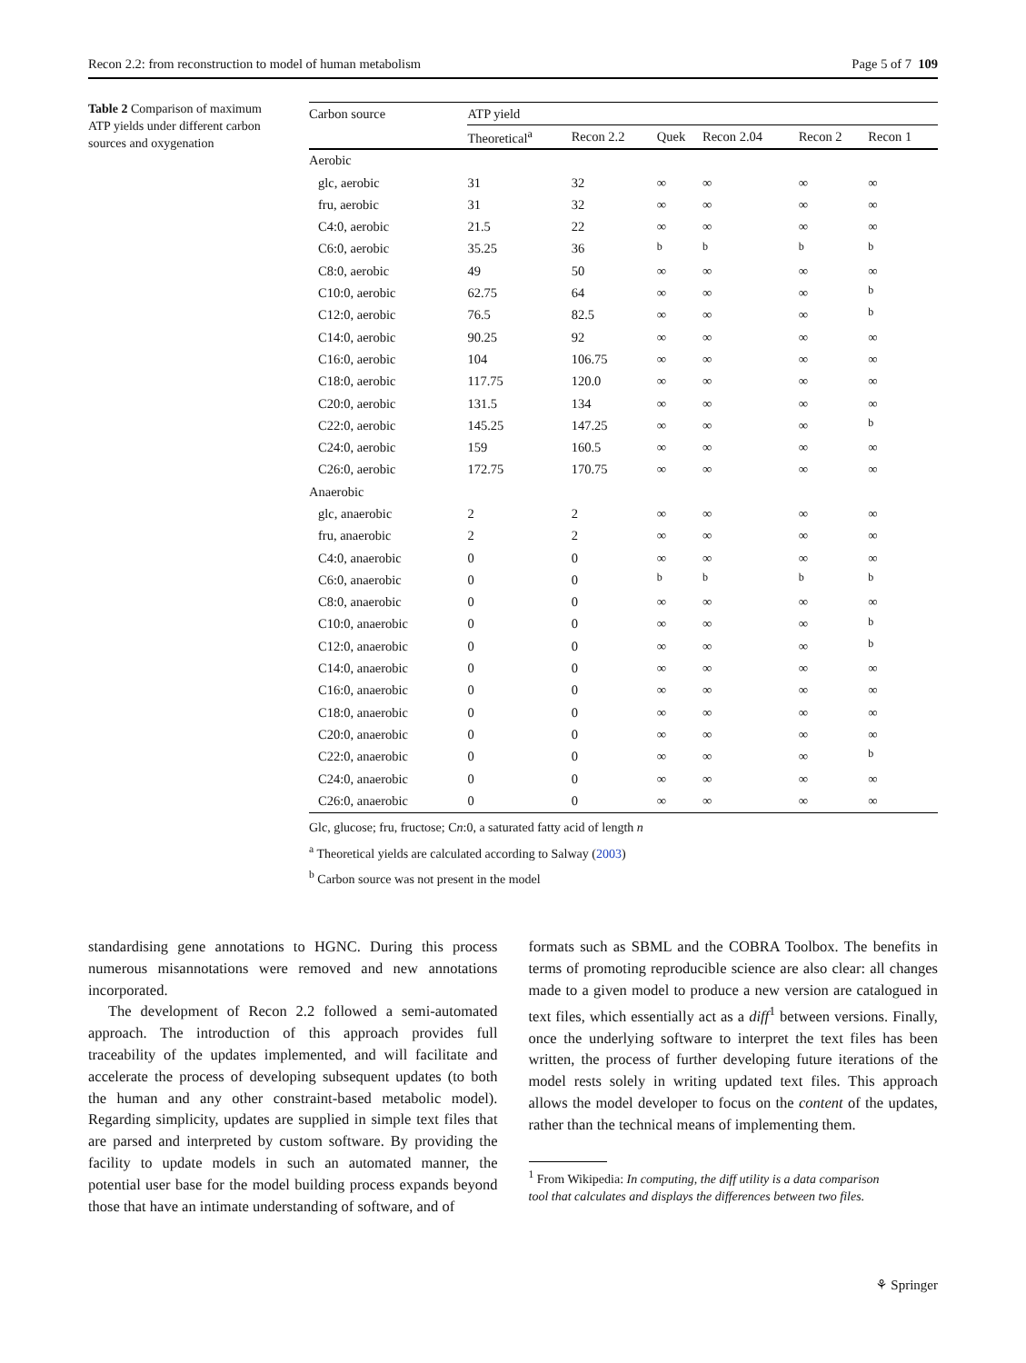Recon 2.2: from reconstruction to model of human metabolism Page 5 of 7 109
Table 2 Comparison of maximum ATP yields under different carbon sources and oxygenation
| Carbon source | ATP yield | | | | | |
| --- | --- | --- | --- | --- | --- | --- |
| | Theoretical<sup>a</sup> | Recon 2.2 | Quek | Recon 2.04 | Recon 2 | Recon 1 |
| Aerobic | | | | | | |
| glc, aerobic | 31 | 32 | ∞ | ∞ | ∞ | ∞ |
| fru, aerobic | 31 | 32 | ∞ | ∞ | ∞ | ∞ |
| C4:0, aerobic | 21.5 | 22 | ∞ | ∞ | ∞ | ∞ |
| C6:0, aerobic | 35.25 | 36 | <sup>b</sup> | <sup>b</sup> | <sup>b</sup> | <sup>b</sup> |
| C8:0, aerobic | 49 | 50 | ∞ | ∞ | ∞ | ∞ |
| C10:0, aerobic | 62.75 | 64 | ∞ | ∞ | ∞ | <sup>b</sup> |
| C12:0, aerobic | 76.5 | 82.5 | ∞ | ∞ | ∞ | <sup>b</sup> |
| C14:0, aerobic | 90.25 | 92 | ∞ | ∞ | ∞ | ∞ |
| C16:0, aerobic | 104 | 106.75 | ∞ | ∞ | ∞ | ∞ |
| C18:0, aerobic | 117.75 | 120.0 | ∞ | ∞ | ∞ | ∞ |
| C20:0, aerobic | 131.5 | 134 | ∞ | ∞ | ∞ | ∞ |
| C22:0, aerobic | 145.25 | 147.25 | ∞ | ∞ | ∞ | <sup>b</sup> |
| C24:0, aerobic | 159 | 160.5 | ∞ | ∞ | ∞ | ∞ |
| C26:0, aerobic | 172.75 | 170.75 | ∞ | ∞ | ∞ | ∞ |
| Anaerobic | | | | | | |
| glc, anaerobic | 2 | 2 | ∞ | ∞ | ∞ | ∞ |
| fru, anaerobic | 2 | 2 | ∞ | ∞ | ∞ | ∞ |
| C4:0, anaerobic | 0 | 0 | ∞ | ∞ | ∞ | ∞ |
| C6:0, anaerobic | 0 | 0 | <sup>b</sup> | <sup>b</sup> | <sup>b</sup> | <sup>b</sup> |
| C8:0, anaerobic | 0 | 0 | ∞ | ∞ | ∞ | ∞ |
| C10:0, anaerobic | 0 | 0 | ∞ | ∞ | ∞ | <sup>b</sup> |
| C12:0, anaerobic | 0 | 0 | ∞ | ∞ | ∞ | <sup>b</sup> |
| C14:0, anaerobic | 0 | 0 | ∞ | ∞ | ∞ | ∞ |
| C16:0, anaerobic | 0 | 0 | ∞ | ∞ | ∞ | ∞ |
| C18:0, anaerobic | 0 | 0 | ∞ | ∞ | ∞ | ∞ |
| C20:0, anaerobic | 0 | 0 | ∞ | ∞ | ∞ | ∞ |
| C22:0, anaerobic | 0 | 0 | ∞ | ∞ | ∞ | <sup>b</sup> |
| C24:0, anaerobic | 0 | 0 | ∞ | ∞ | ∞ | ∞ |
| C26:0, anaerobic | 0 | 0 | ∞ | ∞ | ∞ | ∞ |
Glc, glucose; fru, fructose; Cn:0, a saturated fatty acid of length n
<sup>a</sup> Theoretical yields are calculated according to Salway (2003)
<sup>b</sup> Carbon source was not present in the model
standardising gene annotations to HGNC. During this process numerous misannotations were removed and new annotations incorporated.
The development of Recon 2.2 followed a semi-automated approach. The introduction of this approach provides full traceability of the updates implemented, and will facilitate and accelerate the process of developing subsequent updates (to both the human and any other constraint-based metabolic model). Regarding simplicity, updates are supplied in simple text files that are parsed and interpreted by custom software. By providing the facility to update models in such an automated manner, the potential user base for the model building process expands beyond those that have an intimate understanding of software, and of
formats such as SBML and the COBRA Toolbox. The benefits in terms of promoting reproducible science are also clear: all changes made to a given model to produce a new version are catalogued in text files, which essentially act as a diff<sup>1</sup> between versions. Finally, once the underlying software to interpret the text files has been written, the process of further developing future iterations of the model rests solely in writing updated text files. This approach allows the model developer to focus on the content of the updates, rather than the technical means of implementing them.
<sup>1</sup> From Wikipedia: In computing, the diff utility is a data comparison
tool that calculates and displays the differences between two files.
⚘ Springer